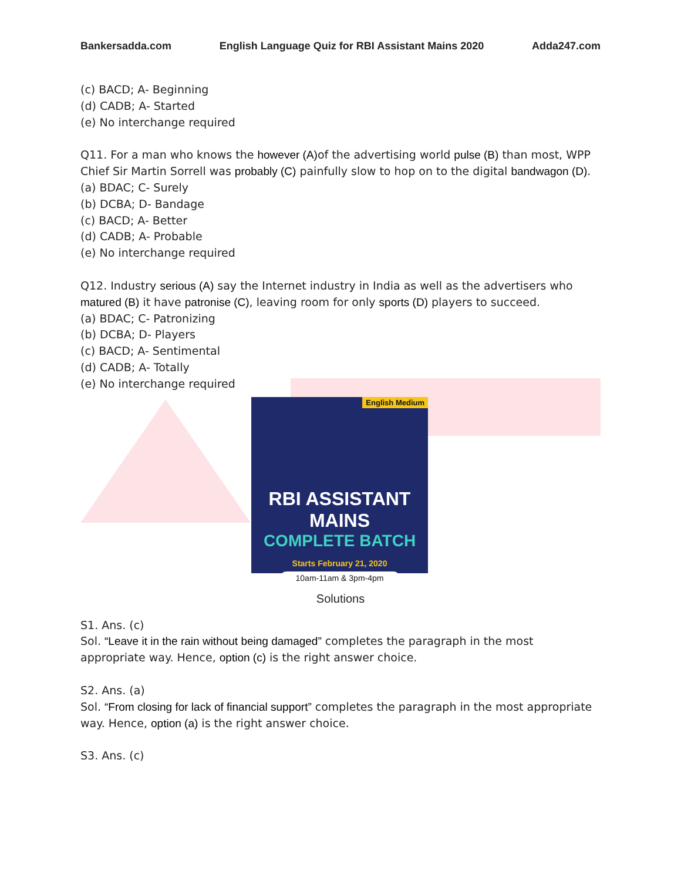Bankersadda.com English Language Quiz for RBI Assistant Mains 2020 Adda247.com
(c) BACD; A- Beginning
(d) CADB; A- Started
(e) No interchange required
Q11. For a man who knows the however (A) of the advertising world pulse (B) than most, WPP Chief Sir Martin Sorrell was probably (C) painfully slow to hop on to the digital bandwagon (D).
(a) BDAC; C- Surely
(b) DCBA; D- Bandage
(c) BACD; A- Better
(d) CADB; A- Probable
(e) No interchange required
Q12. Industry serious (A) say the Internet industry in India as well as the advertisers who matured (B) it have patronise (C), leaving room for only sports (D) players to succeed.
(a) BDAC; C- Patronizing
(b) DCBA; D- Players
(c) BACD; A- Sentimental
(d) CADB; A- Totally
(e) No interchange required
English Medium
RBI ASSISTANT MAINS
COMPLETE BATCH
Starts February 21, 2020
10am-11am & 3pm-4pm
Solutions
S1. Ans. (c)
Sol. “Leave it in the rain without being damaged” completes the paragraph in the most appropriate way. Hence, option (c) is the right answer choice.
S2. Ans. (a)
Sol. “From closing for lack of financial support” completes the paragraph in the most appropriate way. Hence, option (a) is the right answer choice.
S3. Ans. (c)